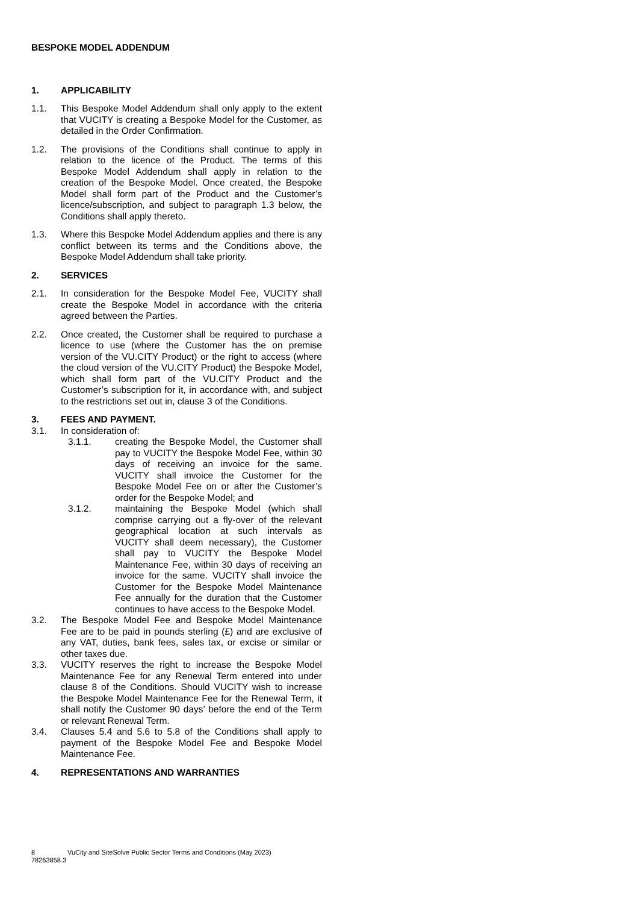BESPOKE MODEL ADDENDUM
1. APPLICABILITY
1.1. This Bespoke Model Addendum shall only apply to the extent that VUCITY is creating a Bespoke Model for the Customer, as detailed in the Order Confirmation.
1.2. The provisions of the Conditions shall continue to apply in relation to the licence of the Product. The terms of this Bespoke Model Addendum shall apply in relation to the creation of the Bespoke Model. Once created, the Bespoke Model shall form part of the Product and the Customer’s licence/subscription, and subject to paragraph 1.3 below, the Conditions shall apply thereto.
1.3. Where this Bespoke Model Addendum applies and there is any conflict between its terms and the Conditions above, the Bespoke Model Addendum shall take priority.
2. SERVICES
2.1. In consideration for the Bespoke Model Fee, VUCITY shall create the Bespoke Model in accordance with the criteria agreed between the Parties.
2.2. Once created, the Customer shall be required to purchase a licence to use (where the Customer has the on premise version of the VU.CITY Product) or the right to access (where the cloud version of the VU.CITY Product) the Bespoke Model, which shall form part of the VU.CITY Product and the Customer’s subscription for it, in accordance with, and subject to the restrictions set out in, clause 3 of the Conditions.
3. FEES AND PAYMENT.
3.1. In consideration of:
3.1.1. creating the Bespoke Model, the Customer shall pay to VUCITY the Bespoke Model Fee, within 30 days of receiving an invoice for the same. VUCITY shall invoice the Customer for the Bespoke Model Fee on or after the Customer’s order for the Bespoke Model; and
3.1.2. maintaining the Bespoke Model (which shall comprise carrying out a fly-over of the relevant geographical location at such intervals as VUCITY shall deem necessary), the Customer shall pay to VUCITY the Bespoke Model Maintenance Fee, within 30 days of receiving an invoice for the same. VUCITY shall invoice the Customer for the Bespoke Model Maintenance Fee annually for the duration that the Customer continues to have access to the Bespoke Model.
3.2. The Bespoke Model Fee and Bespoke Model Maintenance Fee are to be paid in pounds sterling (£) and are exclusive of any VAT, duties, bank fees, sales tax, or excise or similar or other taxes due.
3.3. VUCITY reserves the right to increase the Bespoke Model Maintenance Fee for any Renewal Term entered into under clause 8 of the Conditions. Should VUCITY wish to increase the Bespoke Model Maintenance Fee for the Renewal Term, it shall notify the Customer 90 days’ before the end of the Term or relevant Renewal Term.
3.4. Clauses 5.4 and 5.6 to 5.8 of the Conditions shall apply to payment of the Bespoke Model Fee and Bespoke Model Maintenance Fee.
4. REPRESENTATIONS AND WARRANTIES
8 VuCity and SiteSolve Public Sector Terms and Conditions (May 2023)
78263858.3